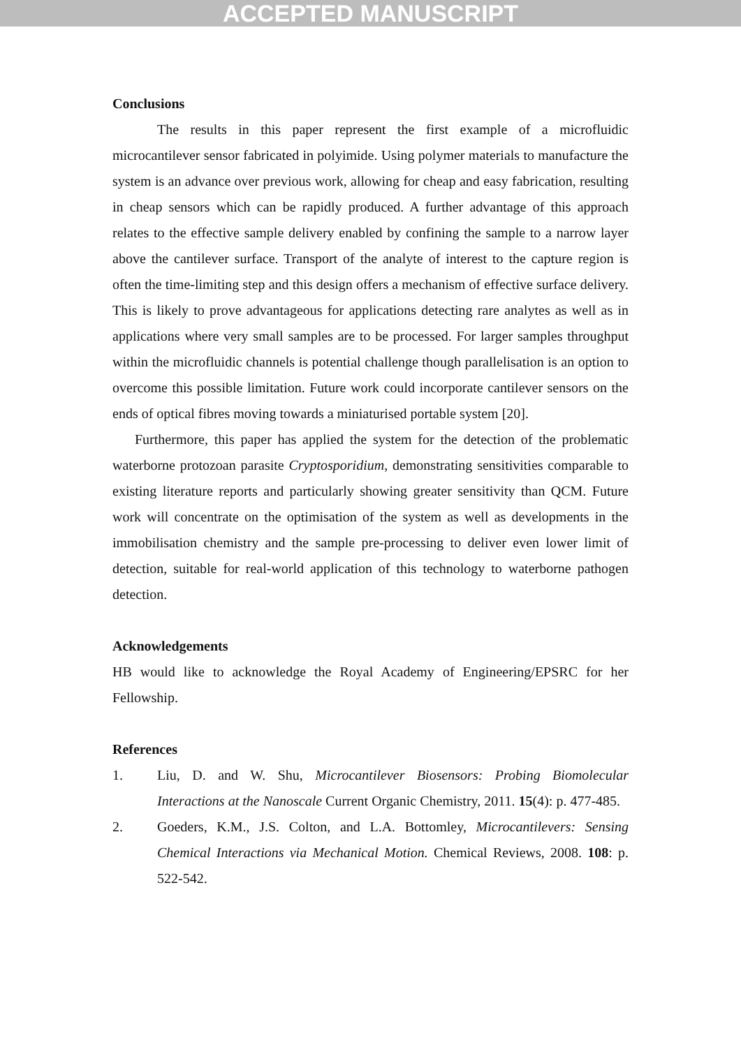ACCEPTED MANUSCRIPT
Conclusions
The results in this paper represent the first example of a microfluidic microcantilever sensor fabricated in polyimide. Using polymer materials to manufacture the system is an advance over previous work, allowing for cheap and easy fabrication, resulting in cheap sensors which can be rapidly produced. A further advantage of this approach relates to the effective sample delivery enabled by confining the sample to a narrow layer above the cantilever surface. Transport of the analyte of interest to the capture region is often the time-limiting step and this design offers a mechanism of effective surface delivery. This is likely to prove advantageous for applications detecting rare analytes as well as in applications where very small samples are to be processed. For larger samples throughput within the microfluidic channels is potential challenge though parallelisation is an option to overcome this possible limitation. Future work could incorporate cantilever sensors on the ends of optical fibres moving towards a miniaturised portable system [20].
Furthermore, this paper has applied the system for the detection of the problematic waterborne protozoan parasite Cryptosporidium, demonstrating sensitivities comparable to existing literature reports and particularly showing greater sensitivity than QCM. Future work will concentrate on the optimisation of the system as well as developments in the immobilisation chemistry and the sample pre-processing to deliver even lower limit of detection, suitable for real-world application of this technology to waterborne pathogen detection.
Acknowledgements
HB would like to acknowledge the Royal Academy of Engineering/EPSRC for her Fellowship.
References
1. Liu, D. and W. Shu, Microcantilever Biosensors: Probing Biomolecular Interactions at the Nanoscale Current Organic Chemistry, 2011. 15(4): p. 477-485.
2. Goeders, K.M., J.S. Colton, and L.A. Bottomley, Microcantilevers: Sensing Chemical Interactions via Mechanical Motion. Chemical Reviews, 2008. 108: p. 522-542.